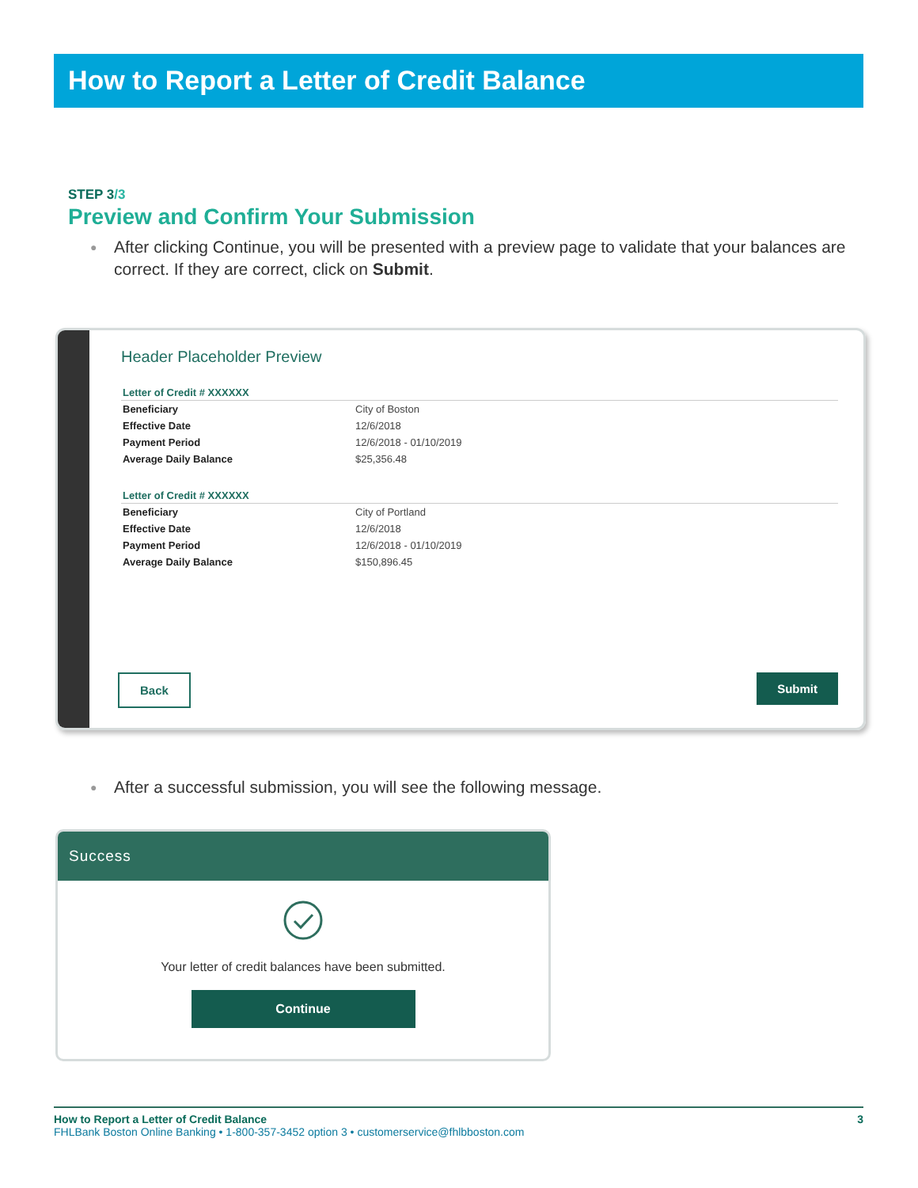How to Report a Letter of Credit Balance
STEP 3/3
Preview and Confirm Your Submission
● After clicking Continue, you will be presented with a preview page to validate that your balances are correct. If they are correct, click on Submit.
Header Placeholder Preview
| Letter of Credit # XXXXXX | |
| --- | --- |
| Beneficiary | City of Boston |
| Effective Date | 12/6/2018 |
| Payment Period | 12/6/2018 - 01/10/2019 |
| Average Daily Balance | $25,356.48 |
| Letter of Credit # XXXXXX | |
| --- | --- |
| Beneficiary | City of Portland |
| Effective Date | 12/6/2018 |
| Payment Period | 12/6/2018 - 01/10/2019 |
| Average Daily Balance | $150,896.45 |
Back Submit
● After a successful submission, you will see the following message.
Success
Your letter of credit balances have been submitted.
Continue
How to Report a Letter of Credit Balance 3
FHLBank Boston Online Banking • 1-800-357-3452 option 3 • customerservice@fhlbboston.com